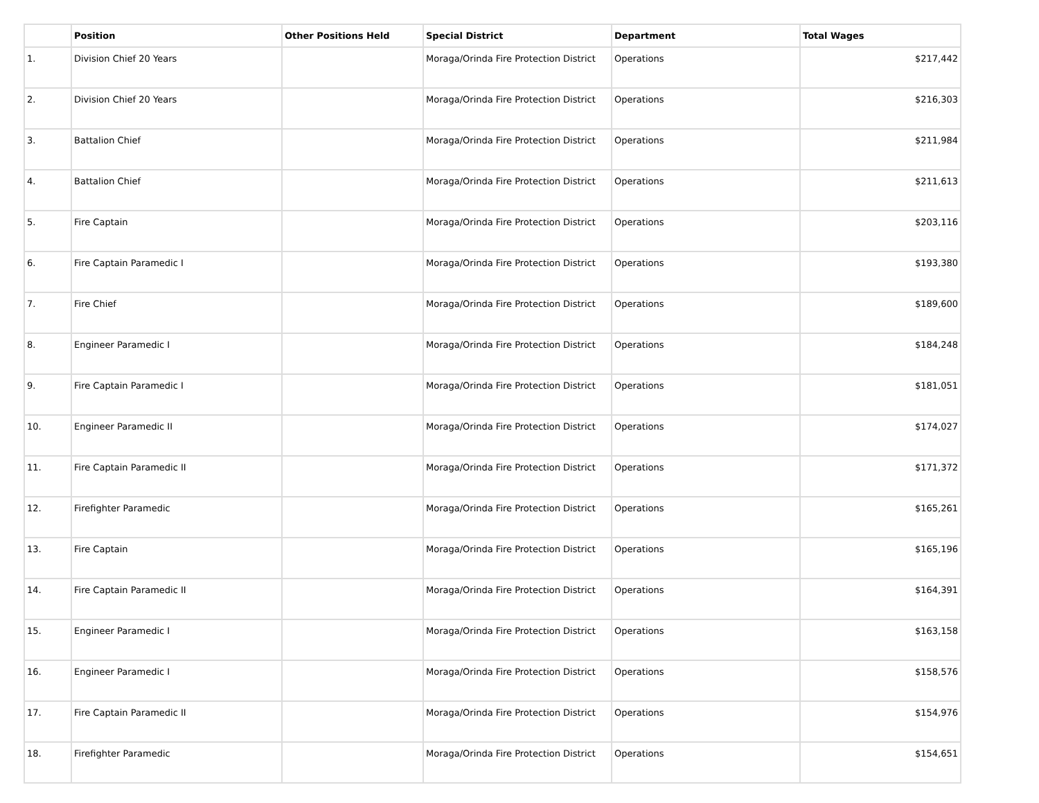| | Position | Other Positions Held | Special District | Department | Total Wages |
| --- | --- | --- | --- | --- | --- |
| 1. | Division Chief 20 Years | | Moraga/Orinda Fire Protection District | Operations | $217,442 |
| 2. | Division Chief 20 Years | | Moraga/Orinda Fire Protection District | Operations | $216,303 |
| 3. | Battalion Chief | | Moraga/Orinda Fire Protection District | Operations | $211,984 |
| 4. | Battalion Chief | | Moraga/Orinda Fire Protection District | Operations | $211,613 |
| 5. | Fire Captain | | Moraga/Orinda Fire Protection District | Operations | $203,116 |
| 6. | Fire Captain Paramedic I | | Moraga/Orinda Fire Protection District | Operations | $193,380 |
| 7. | Fire Chief | | Moraga/Orinda Fire Protection District | Operations | $189,600 |
| 8. | Engineer Paramedic I | | Moraga/Orinda Fire Protection District | Operations | $184,248 |
| 9. | Fire Captain Paramedic I | | Moraga/Orinda Fire Protection District | Operations | $181,051 |
| 10. | Engineer Paramedic II | | Moraga/Orinda Fire Protection District | Operations | $174,027 |
| 11. | Fire Captain Paramedic II | | Moraga/Orinda Fire Protection District | Operations | $171,372 |
| 12. | Firefighter Paramedic | | Moraga/Orinda Fire Protection District | Operations | $165,261 |
| 13. | Fire Captain | | Moraga/Orinda Fire Protection District | Operations | $165,196 |
| 14. | Fire Captain Paramedic II | | Moraga/Orinda Fire Protection District | Operations | $164,391 |
| 15. | Engineer Paramedic I | | Moraga/Orinda Fire Protection District | Operations | $163,158 |
| 16. | Engineer Paramedic I | | Moraga/Orinda Fire Protection District | Operations | $158,576 |
| 17. | Fire Captain Paramedic II | | Moraga/Orinda Fire Protection District | Operations | $154,976 |
| 18. | Firefighter Paramedic | | Moraga/Orinda Fire Protection District | Operations | $154,651 |